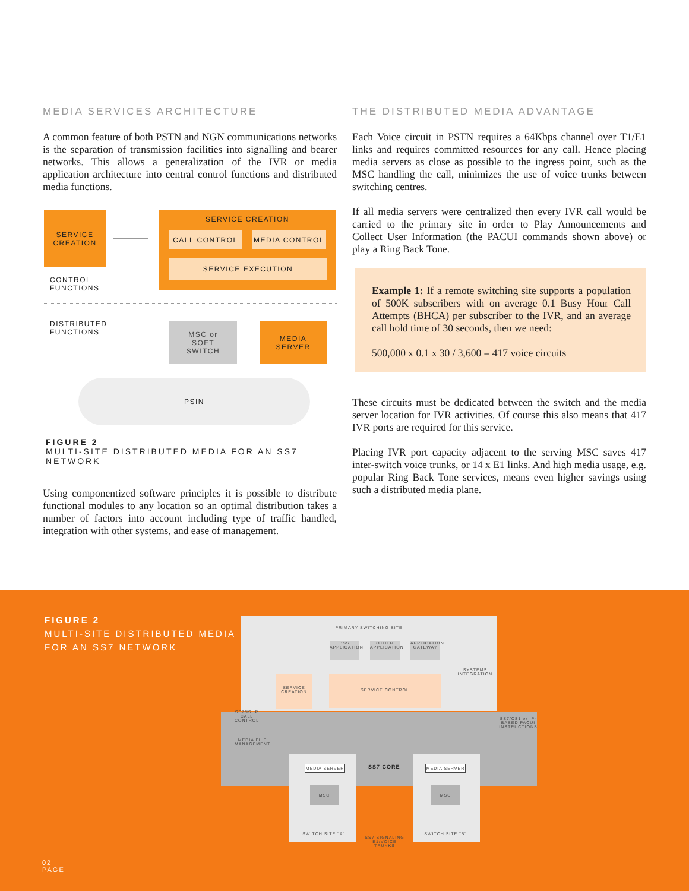MEDIA SERVICES ARCHITECTURE
A common feature of both PSTN and NGN communications networks is the separation of transmission facilities into signalling and bearer networks. This allows a generalization of the IVR or media application architecture into central control functions and distributed media functions.
SERVICE
CREATION
SERVICE CREATION
CALL CONTROL MEDIA CONTROL
SERVICE EXECUTION
CONTROL
FUNCTIONS
DISTRIBUTED
FUNCTIONS
MSC or
SOFT
SWITCH
MEDIA
SERVER
PSIN
FIGURE 2
MULTI-SITE DISTRIBUTED MEDIA FOR AN SS7 NETWORK
Using componentized software principles it is possible to distribute functional modules to any location so an optimal distribution takes a number of factors into account including type of traffic handled, integration with other systems, and ease of management.
THE DISTRIBUTED MEDIA ADVANTAGE
Each Voice circuit in PSTN requires a 64Kbps channel over T1/E1 links and requires committed resources for any call. Hence placing media servers as close as possible to the ingress point, such as the MSC handling the call, minimizes the use of voice trunks between switching centres.
If all media servers were centralized then every IVR call would be carried to the primary site in order to Play Announcements and Collect User Information (the PACUI commands shown above) or play a Ring Back Tone.
Example 1: If a remote switching site supports a population of 500K subscribers with on average 0.1 Busy Hour Call Attempts (BHCA) per subscriber to the IVR, and an average call hold time of 30 seconds, then we need:
500,000 x 0.1 x 30 / 3,600 = 417 voice circuits
These circuits must be dedicated between the switch and the media server location for IVR activities. Of course this also means that 417 IVR ports are required for this service.
Placing IVR port capacity adjacent to the serving MSC saves 417 inter-switch voice trunks, or 14 x E1 links. And high media usage, e.g. popular Ring Back Tone services, means even higher savings using such a distributed media plane.
FIGURE 2
MULTI-SITE DISTRIBUTED MEDIA
FOR AN SS7 NETWORK
PRIMARY SWITCHING SITE
BSS APPLICATION
OTHER APPLICATION
APPLICATION GATEWAY
SYSTEMS INTEGRATION
SERVICE CREATION
SERVICE CONTROL
SS7/ISUP CALL CONTROL
SS7/CS1 or IP-BASED PACUI INSTRUCTIONS
MEDIA FILE MANAGEMENT
MEDIA SERVER MEDIA SERVER
SS7 CORE
MSC MSC
SWITCH SITE "A"
SS7 SIGNALING E1/VOICE TRUNKS
SWITCH SITE "B"
02
PAGE